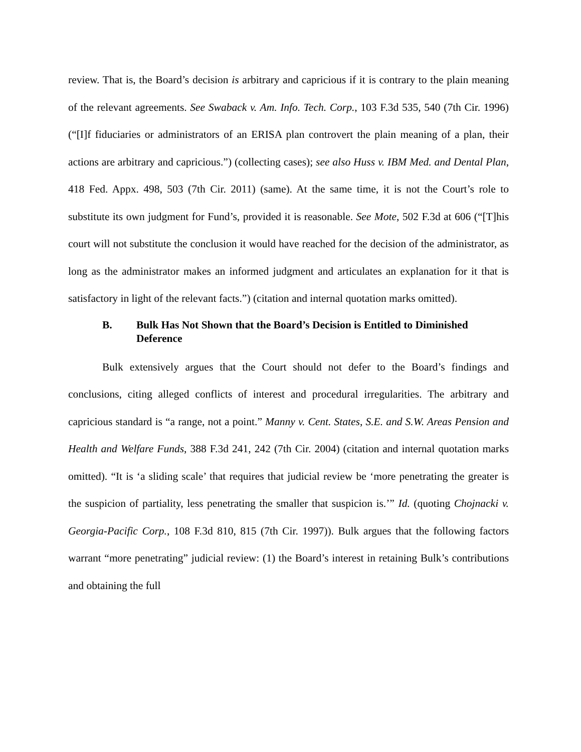review. That is, the Board’s decision is arbitrary and capricious if it is contrary to the plain meaning of the relevant agreements. See Swaback v. Am. Info. Tech. Corp., 103 F.3d 535, 540 (7th Cir. 1996) (“[I]f fiduciaries or administrators of an ERISA plan controvert the plain meaning of a plan, their actions are arbitrary and capricious.”) (collecting cases); see also Huss v. IBM Med. and Dental Plan, 418 Fed. Appx. 498, 503 (7th Cir. 2011) (same). At the same time, it is not the Court’s role to substitute its own judgment for Fund’s, provided it is reasonable. See Mote, 502 F.3d at 606 (“[T]his court will not substitute the conclusion it would have reached for the decision of the administrator, as long as the administrator makes an informed judgment and articulates an explanation for it that is satisfactory in light of the relevant facts.”) (citation and internal quotation marks omitted).
B. Bulk Has Not Shown that the Board’s Decision is Entitled to Diminished Deference
Bulk extensively argues that the Court should not defer to the Board’s findings and conclusions, citing alleged conflicts of interest and procedural irregularities. The arbitrary and capricious standard is “a range, not a point.” Manny v. Cent. States, S.E. and S.W. Areas Pension and Health and Welfare Funds, 388 F.3d 241, 242 (7th Cir. 2004) (citation and internal quotation marks omitted). “It is ‘a sliding scale’ that requires that judicial review be ‘more penetrating the greater is the suspicion of partiality, less penetrating the smaller that suspicion is.’” Id. (quoting Chojnacki v. Georgia-Pacific Corp., 108 F.3d 810, 815 (7th Cir. 1997)). Bulk argues that the following factors warrant “more penetrating” judicial review: (1) the Board’s interest in retaining Bulk’s contributions and obtaining the full